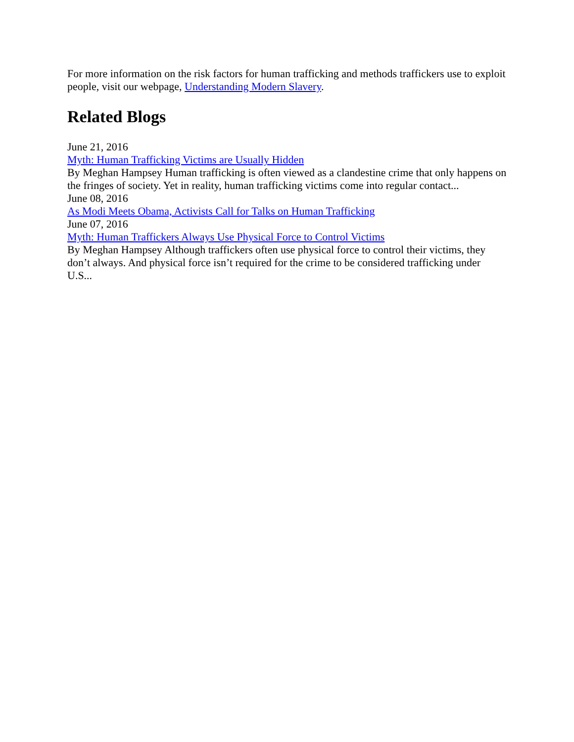For more information on the risk factors for human trafficking and methods traffickers use to exploit people, visit our webpage, Understanding Modern Slavery.
Related Blogs
June 21, 2016
Myth: Human Trafficking Victims are Usually Hidden
By Meghan Hampsey Human trafficking is often viewed as a clandestine crime that only happens on the fringes of society. Yet in reality, human trafficking victims come into regular contact...
June 08, 2016
As Modi Meets Obama, Activists Call for Talks on Human Trafficking
June 07, 2016
Myth: Human Traffickers Always Use Physical Force to Control Victims
By Meghan Hampsey Although traffickers often use physical force to control their victims, they don’t always. And physical force isn’t required for the crime to be considered trafficking under U.S...